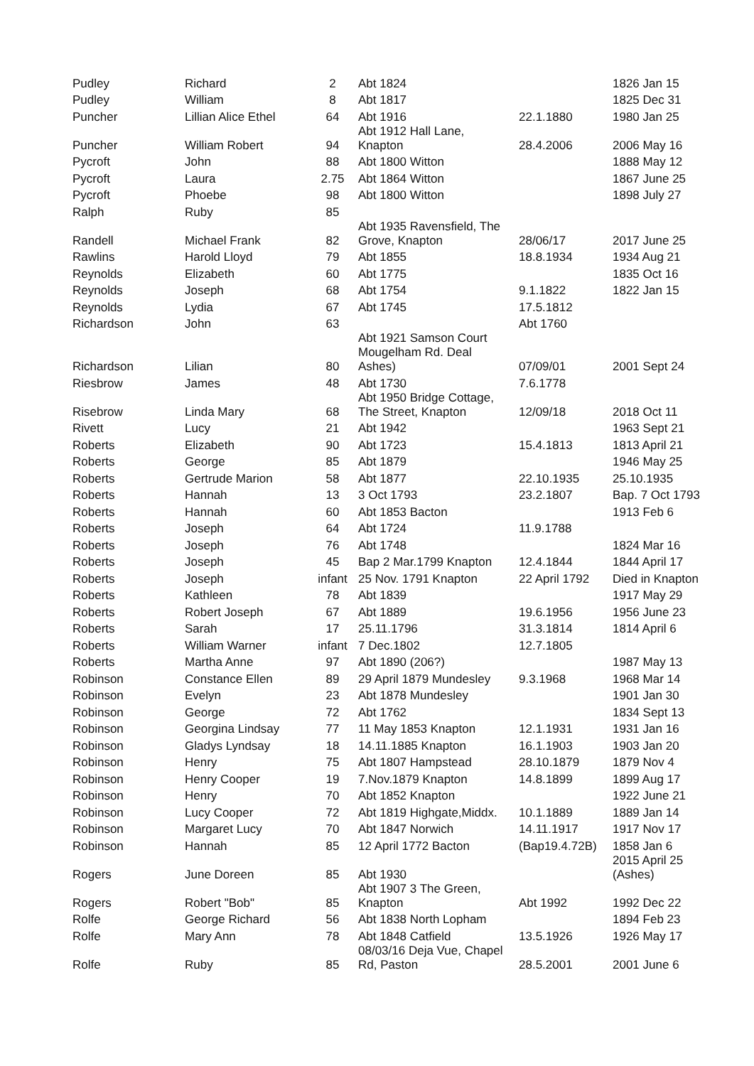| Pudley | Richard | 2 | Abt 1824 | | 1826 Jan 15 |
| Pudley | William | 8 | Abt 1817 | | 1825 Dec 31 |
| Puncher | Lillian Alice Ethel | 64 | Abt 1916 | 22.1.1880 | 1980 Jan 25 |
| Puncher | William Robert | 94 | Abt 1912 Hall Lane, Knapton | 28.4.2006 | 2006 May 16 |
| Pycroft | John | 88 | Abt 1800 Witton | | 1888 May 12 |
| Pycroft | Laura | 2.75 | Abt 1864 Witton | | 1867 June 25 |
| Pycroft | Phoebe | 98 | Abt 1800 Witton | | 1898 July 27 |
| Ralph | Ruby | 85 | | | |
| Randell | Michael Frank | 82 | Abt 1935 Ravensfield, The Grove, Knapton | 28/06/17 | 2017 June 25 |
| Rawlins | Harold Lloyd | 79 | Abt 1855 | 18.8.1934 | 1934 Aug 21 |
| Reynolds | Elizabeth | 60 | Abt 1775 | | 1835 Oct 16 |
| Reynolds | Joseph | 68 | Abt 1754 | 9.1.1822 | 1822 Jan 15 |
| Reynolds | Lydia | 67 | Abt 1745 | 17.5.1812 | |
| Richardson | John | 63 | | Abt 1760 | |
| Richardson | Lilian | 80 | Abt 1921 Samson Court Mougelham Rd. Deal Ashes) | 07/09/01 | 2001 Sept 24 |
| Riesbrow | James | 48 | Abt 1730 | 7.6.1778 | |
| Risebrow | Linda Mary | 68 | Abt 1950 Bridge Cottage, The Street, Knapton | 12/09/18 | 2018 Oct 11 |
| Rivett | Lucy | 21 | Abt 1942 | | 1963 Sept 21 |
| Roberts | Elizabeth | 90 | Abt 1723 | 15.4.1813 | 1813 April 21 |
| Roberts | George | 85 | Abt 1879 | | 1946 May 25 |
| Roberts | Gertrude Marion | 58 | Abt 1877 | 22.10.1935 | 25.10.1935 |
| Roberts | Hannah | 13 | 3 Oct 1793 | 23.2.1807 | Bap. 7 Oct 1793 |
| Roberts | Hannah | 60 | Abt 1853 Bacton | | 1913 Feb 6 |
| Roberts | Joseph | 64 | Abt 1724 | 11.9.1788 | |
| Roberts | Joseph | 76 | Abt 1748 | | 1824 Mar 16 |
| Roberts | Joseph | 45 | Bap 2 Mar.1799 Knapton | 12.4.1844 | 1844 April 17 |
| Roberts | Joseph | infant | 25 Nov. 1791 Knapton | 22 April 1792 | Died in Knapton |
| Roberts | Kathleen | 78 | Abt 1839 | | 1917 May 29 |
| Roberts | Robert Joseph | 67 | Abt 1889 | 19.6.1956 | 1956 June 23 |
| Roberts | Sarah | 17 | 25.11.1796 | 31.3.1814 | 1814 April 6 |
| Roberts | William Warner | infant | 7 Dec.1802 | 12.7.1805 | |
| Roberts | Martha Anne | 97 | Abt 1890 (206?) | | 1987 May 13 |
| Robinson | Constance Ellen | 89 | 29 April 1879 Mundesley | 9.3.1968 | 1968 Mar 14 |
| Robinson | Evelyn | 23 | Abt 1878 Mundesley | | 1901 Jan 30 |
| Robinson | George | 72 | Abt 1762 | | 1834 Sept 13 |
| Robinson | Georgina Lindsay | 77 | 11 May 1853 Knapton | 12.1.1931 | 1931 Jan 16 |
| Robinson | Gladys Lyndsay | 18 | 14.11.1885 Knapton | 16.1.1903 | 1903 Jan 20 |
| Robinson | Henry | 75 | Abt 1807 Hampstead | 28.10.1879 | 1879 Nov 4 |
| Robinson | Henry Cooper | 19 | 7.Nov.1879 Knapton | 14.8.1899 | 1899 Aug 17 |
| Robinson | Henry | 70 | Abt 1852 Knapton | | 1922 June 21 |
| Robinson | Lucy Cooper | 72 | Abt 1819 Highgate,Middx. | 10.1.1889 | 1889 Jan 14 |
| Robinson | Margaret Lucy | 70 | Abt 1847 Norwich | 14.11.1917 | 1917 Nov 17 |
| Robinson | Hannah | 85 | 12 April 1772 Bacton | (Bap19.4.72B) | 1858 Jan 6 |
| Rogers | June Doreen | 85 | Abt 1930 | | 2015 April 25 (Ashes) |
| Rogers | Robert "Bob" | 85 | Abt 1907 3 The Green, Knapton | Abt 1992 | 1992 Dec 22 |
| Rolfe | George Richard | 56 | Abt 1838 North Lopham | | 1894 Feb 23 |
| Rolfe | Mary Ann | 78 | Abt 1848 Catfield | 13.5.1926 | 1926 May 17 |
| Rolfe | Ruby | 85 | 08/03/16 Deja Vue, Chapel Rd, Paston | 28.5.2001 | 2001 June 6 |